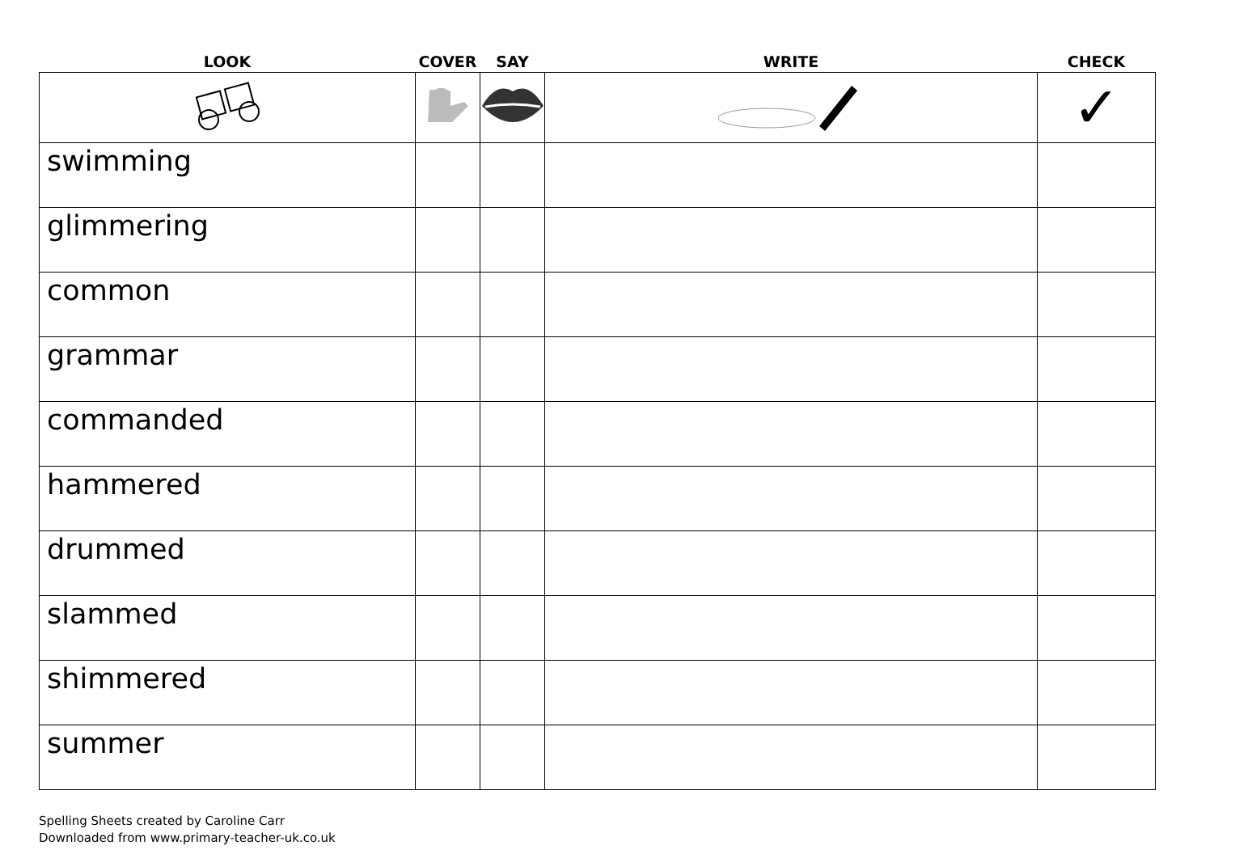| LOOK | COVER | SAY | WRITE | CHECK |
| --- | --- | --- | --- | --- |
| | | | | ✓ |
| swimming | | | | |
| glimmering | | | | |
| common | | | | |
| grammar | | | | |
| commanded | | | | |
| hammered | | | | |
| drummed | | | | |
| slammed | | | | |
| shimmered | | | | |
| summer | | | | |
Spelling Sheets created by Caroline Carr
Downloaded from www.primary-teacher-uk.co.uk